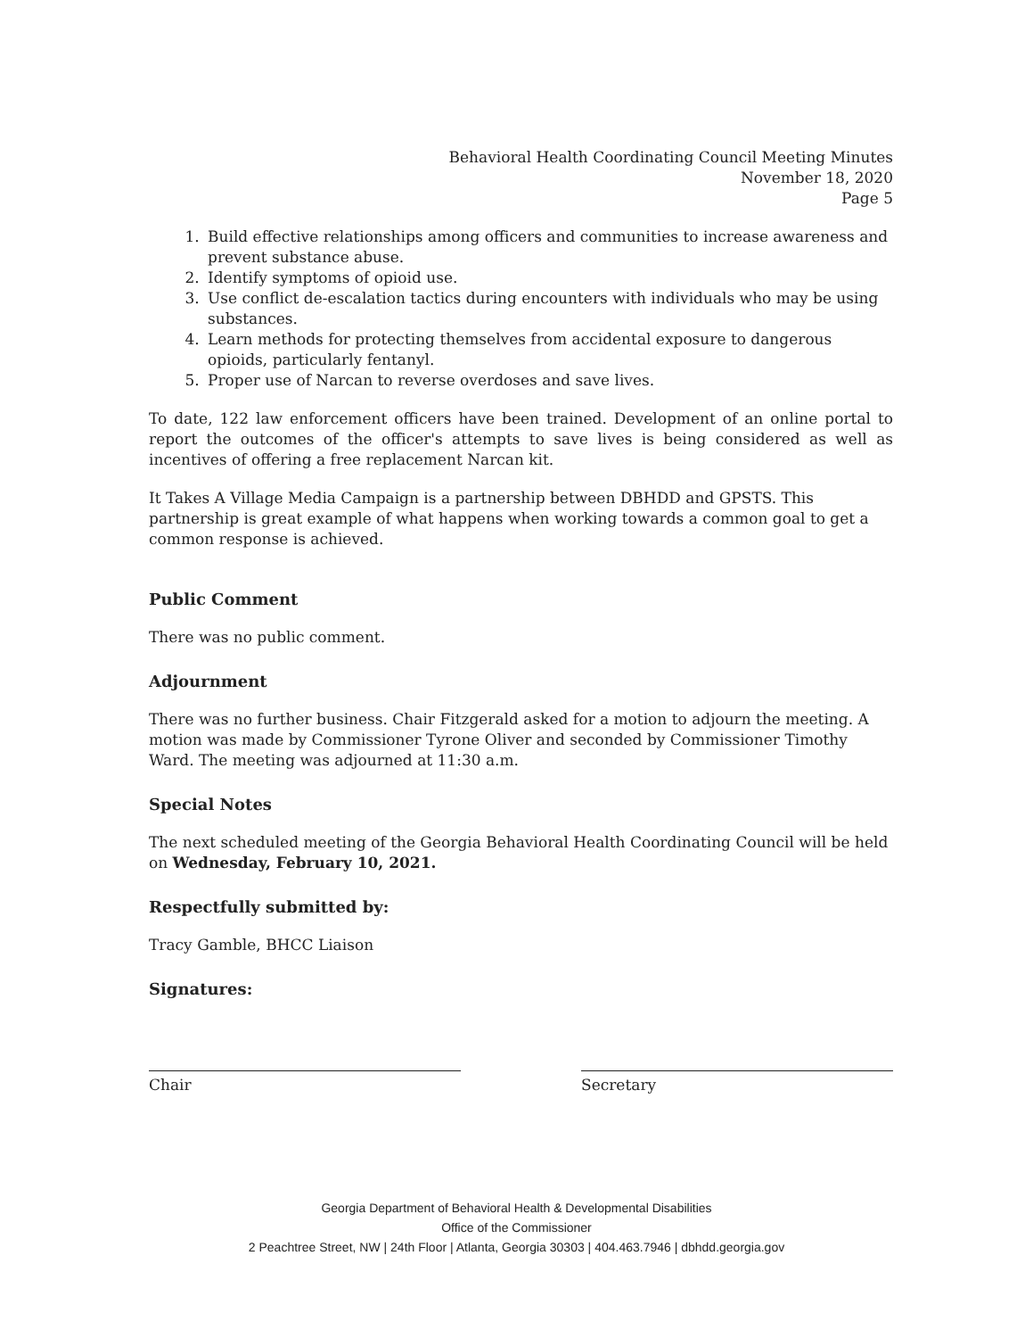Behavioral Health Coordinating Council Meeting Minutes
November 18, 2020
Page 5
1. Build effective relationships among officers and communities to increase awareness and prevent substance abuse.
2. Identify symptoms of opioid use.
3. Use conflict de-escalation tactics during encounters with individuals who may be using substances.
4. Learn methods for protecting themselves from accidental exposure to dangerous opioids, particularly fentanyl.
5. Proper use of Narcan to reverse overdoses and save lives.
To date, 122 law enforcement officers have been trained. Development of an online portal to report the outcomes of the officer's attempts to save lives is being considered as well as incentives of offering a free replacement Narcan kit.
It Takes A Village Media Campaign is a partnership between DBHDD and GPSTS. This partnership is great example of what happens when working towards a common goal to get a common response is achieved.
Public Comment
There was no public comment.
Adjournment
There was no further business. Chair Fitzgerald asked for a motion to adjourn the meeting. A motion was made by Commissioner Tyrone Oliver and seconded by Commissioner Timothy Ward. The meeting was adjourned at 11:30 a.m.
Special Notes
The next scheduled meeting of the Georgia Behavioral Health Coordinating Council will be held on Wednesday, February 10, 2021.
Respectfully submitted by:
Tracy Gamble, BHCC Liaison
Signatures:
Chair Secretary
Georgia Department of Behavioral Health & Developmental Disabilities
Office of the Commissioner
2 Peachtree Street, NW | 24th Floor | Atlanta, Georgia 30303 | 404.463.7946 | dbhdd.georgia.gov